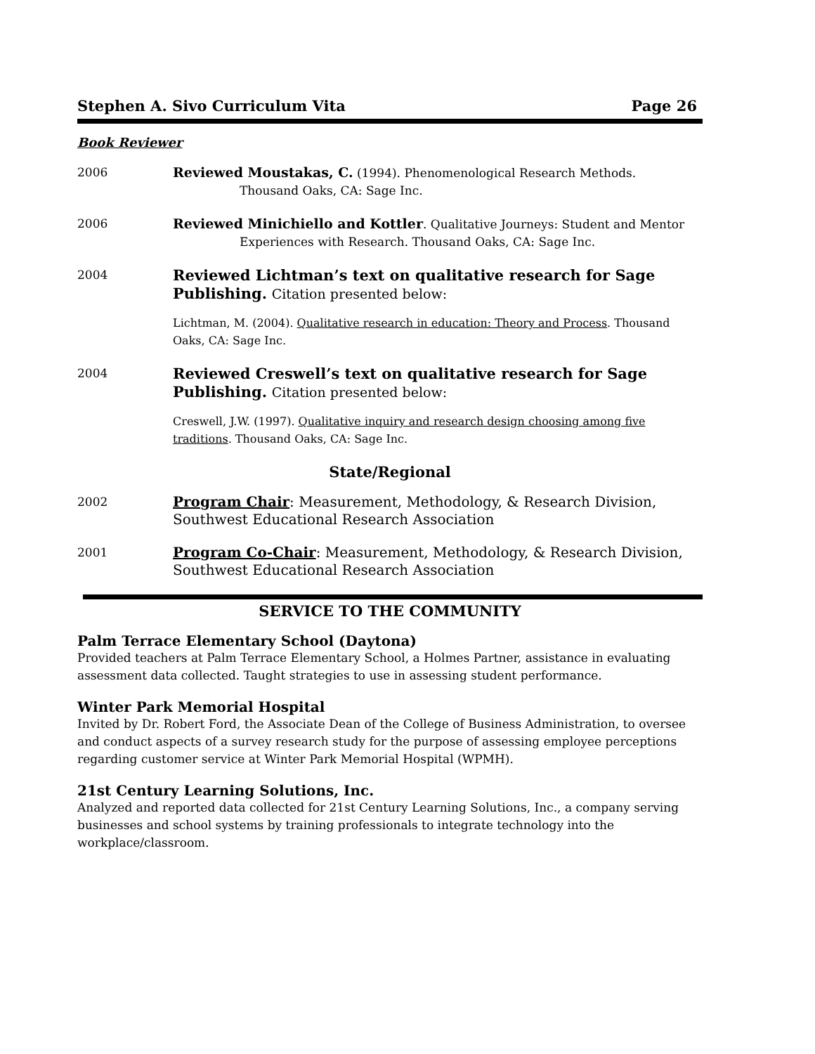Stephen A. Sivo Curriculum Vita Page 26
Book Reviewer
2006 Reviewed Moustakas, C. (1994). Phenomenological Research Methods.
Thousand Oaks, CA: Sage Inc.
2006 Reviewed Minichiello and Kottler. Qualitative Journeys: Student and Mentor
Experiences with Research. Thousand Oaks, CA: Sage Inc.
2004
Reviewed Lichtman’s text on qualitative research for Sage Publishing. Citation presented below:
Lichtman, M. (2004). Qualitative research in education: Theory and Process. Thousand Oaks, CA: Sage Inc.
2004
Reviewed Creswell’s text on qualitative research for Sage Publishing. Citation presented below:
Creswell, J.W. (1997). Qualitative inquiry and research design choosing among five traditions. Thousand Oaks, CA: Sage Inc.
State/Regional
2002
Program Chair: Measurement, Methodology, & Research Division, Southwest Educational Research Association
2001
Program Co-Chair: Measurement, Methodology, & Research Division, Southwest Educational Research Association
SERVICE TO THE COMMUNITY
Palm Terrace Elementary School (Daytona)
Provided teachers at Palm Terrace Elementary School, a Holmes Partner, assistance in evaluating assessment data collected. Taught strategies to use in assessing student performance.
Winter Park Memorial Hospital
Invited by Dr. Robert Ford, the Associate Dean of the College of Business Administration, to oversee and conduct aspects of a survey research study for the purpose of assessing employee perceptions regarding customer service at Winter Park Memorial Hospital (WPMH).
21st Century Learning Solutions, Inc.
Analyzed and reported data collected for 21st Century Learning Solutions, Inc., a company serving businesses and school systems by training professionals to integrate technology into the workplace/classroom.